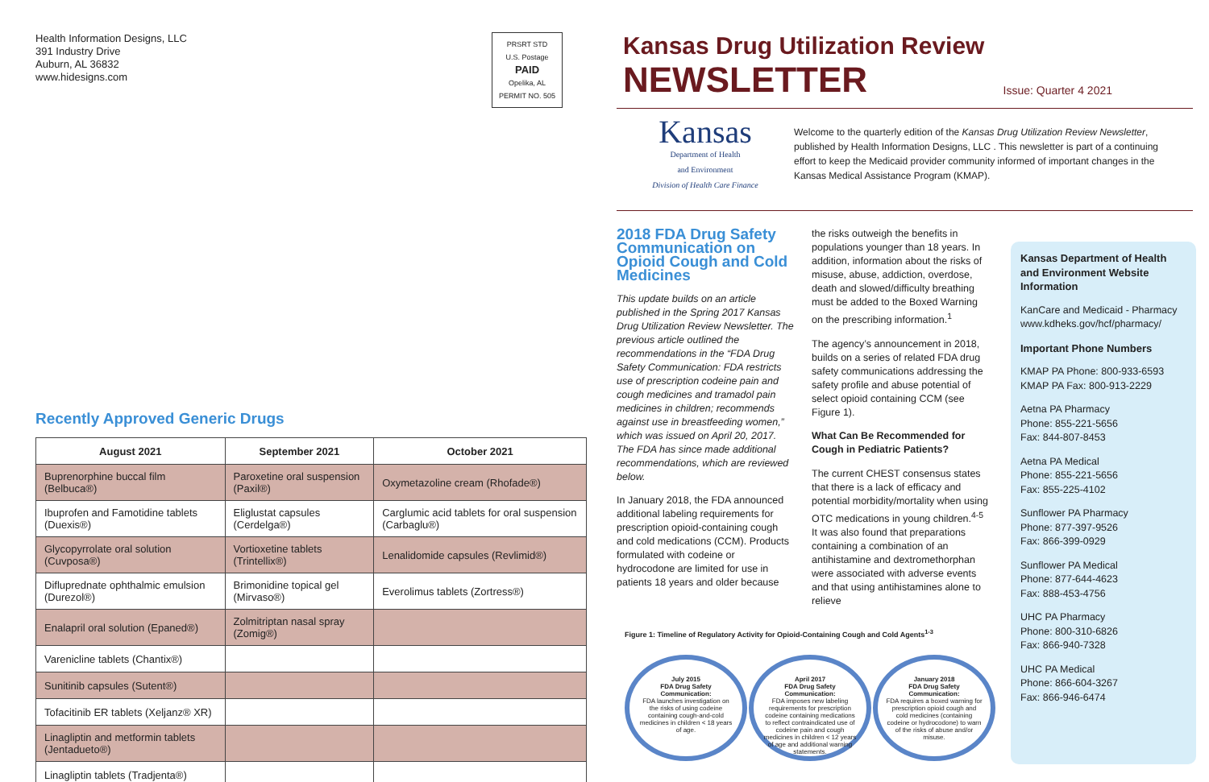Health Information Designs, LLC
391 Industry Drive
Auburn, AL 36832
www.hidesigns.com
PRSRT STD
U.S. Postage
PAID
Opelika, AL
PERMIT NO. 505
Recently Approved Generic Drugs
| August 2021 | September 2021 | October 2021 |
| --- | --- | --- |
| Buprenorphine buccal film (Belbuca®) | Paroxetine oral suspension (Paxil®) | Oxymetazoline cream (Rhofade®) |
| Ibuprofen and Famotidine tablets (Duexis®) | Eliglustat capsules (Cerdelga®) | Carglumic acid tablets for oral suspension (Carbaglu®) |
| Glycopyrrolate oral solution (Cuvposa®) | Vortioxetine tablets (Trintellix®) | Lenalidomide capsules (Revlimid®) |
| Difluprednate ophthalmic emulsion (Durezol®) | Brimonidine topical gel (Mirvaso®) | Everolimus tablets (Zortress®) |
| Enalapril oral solution (Epaned®) | Zolmitriptan nasal spray (Zomig®) | |
| Varenicline tablets (Chantix®) | | |
| Sunitinib capsules (Sutent®) | | |
| Tofacitinib ER tablets (Xeljanz® XR) | | |
| Linagliptin and metformin tablets (Jentadueto®) | | |
| Linagliptin tablets (Tradjenta®) | | |
Kansas Drug Utilization Review
NEWSLETTER
Issue: Quarter 4 2021
Kansas
Department of Health
and Environment
Division of Health Care Finance
Welcome to the quarterly edition of the Kansas Drug Utilization Review Newsletter, published by Health Information Designs, LLC . This newsletter is part of a continuing effort to keep the Medicaid provider community informed of important changes in the Kansas Medical Assistance Program (KMAP).
2018 FDA Drug Safety Communication on Opioid Cough and Cold Medicines
This update builds on an article published in the Spring 2017 Kansas Drug Utilization Review Newsletter. The previous article outlined the recommendations in the “FDA Drug Safety Communication: FDA restricts use of prescription codeine pain and cough medicines and tramadol pain medicines in children; recommends against use in breastfeeding women,” which was issued on April 20, 2017. The FDA has since made additional recommendations, which are reviewed below.
In January 2018, the FDA announced additional labeling requirements for prescription opioid-containing cough and cold medications (CCM). Products formulated with codeine or hydrocodone are limited for use in patients 18 years and older because
the risks outweigh the benefits in populations younger than 18 years. In addition, information about the risks of misuse, abuse, addiction, overdose, death and slowed/difficulty breathing must be added to the Boxed Warning on the prescribing information.<sup>1</sup>
The agency’s announcement in 2018, builds on a series of related FDA drug safety communications addressing the safety profile and abuse potential of select opioid containing CCM (see Figure 1).
What Can Be Recommended for Cough in Pediatric Patients?
The current CHEST consensus states that there is a lack of efficacy and potential morbidity/mortality when using OTC medications in young children.<sup>4-5</sup> It was also found that preparations containing a combination of an antihistamine and dextromethorphan were associated with adverse events and that using antihistamines alone to relieve
Figure 1: Timeline of Regulatory Activity for Opioid-Containing Cough and Cold Agents<sup>1-3</sup>
July 2015
FDA Drug Safety Communication:
FDA launches investigation on the risks of using codeine containing cough-and-cold medicines in children < 18 years of age.
April 2017
FDA Drug Safety Communication:
FDA imposes new labeling requirements for prescription codeine containing medications to reflect contraindicated use of codeine pain and cough medicines in children < 12 years of age and additional warning statements.
January 2018
FDA Drug Safety Communication:
FDA requires a boxed warning for prescription opioid cough and cold medicines (containing codeine or hydrocodone) to warn of the risks of abuse and/or misuse.
Kansas Department of Health and Environment Website Information
KanCare and Medicaid - Pharmacy
www.kdheks.gov/hcf/pharmacy/
Important Phone Numbers
KMAP PA Phone: 800-933-6593
KMAP PA Fax: 800-913-2229
Aetna PA Pharmacy
Phone: 855-221-5656
Fax: 844-807-8453
Aetna PA Medical
Phone: 855-221-5656
Fax: 855-225-4102
Sunflower PA Pharmacy
Phone: 877-397-9526
Fax: 866-399-0929
Sunflower PA Medical
Phone: 877-644-4623
Fax: 888-453-4756
UHC PA Pharmacy
Phone: 800-310-6826
Fax: 866-940-7328
UHC PA Medical
Phone: 866-604-3267
Fax: 866-946-6474